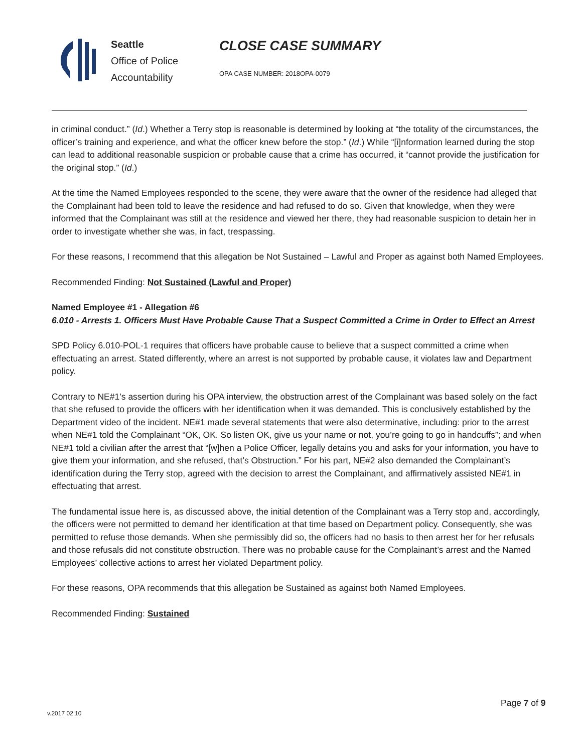Seattle
Office of Police
Accountability
CLOSE CASE SUMMARY
OPA CASE NUMBER: 2018OPA-0079
in criminal conduct.” (Id.) Whether a Terry stop is reasonable is determined by looking at “the totality of the circumstances, the officer’s training and experience, and what the officer knew before the stop.” (Id.) While “[i]nformation learned during the stop can lead to additional reasonable suspicion or probable cause that a crime has occurred, it “cannot provide the justification for the original stop.” (Id.)
At the time the Named Employees responded to the scene, they were aware that the owner of the residence had alleged that the Complainant had been told to leave the residence and had refused to do so. Given that knowledge, when they were informed that the Complainant was still at the residence and viewed her there, they had reasonable suspicion to detain her in order to investigate whether she was, in fact, trespassing.
For these reasons, I recommend that this allegation be Not Sustained – Lawful and Proper as against both Named Employees.
Recommended Finding: Not Sustained (Lawful and Proper)
Named Employee #1 - Allegation #6
6.010 - Arrests 1. Officers Must Have Probable Cause That a Suspect Committed a Crime in Order to Effect an Arrest
SPD Policy 6.010-POL-1 requires that officers have probable cause to believe that a suspect committed a crime when effectuating an arrest. Stated differently, where an arrest is not supported by probable cause, it violates law and Department policy.
Contrary to NE#1’s assertion during his OPA interview, the obstruction arrest of the Complainant was based solely on the fact that she refused to provide the officers with her identification when it was demanded. This is conclusively established by the Department video of the incident. NE#1 made several statements that were also determinative, including: prior to the arrest when NE#1 told the Complainant “OK, OK. So listen OK, give us your name or not, you’re going to go in handcuffs”; and when NE#1 told a civilian after the arrest that “[w]hen a Police Officer, legally detains you and asks for your information, you have to give them your information, and she refused, that’s Obstruction.” For his part, NE#2 also demanded the Complainant’s identification during the Terry stop, agreed with the decision to arrest the Complainant, and affirmatively assisted NE#1 in effectuating that arrest.
The fundamental issue here is, as discussed above, the initial detention of the Complainant was a Terry stop and, accordingly, the officers were not permitted to demand her identification at that time based on Department policy. Consequently, she was permitted to refuse those demands. When she permissibly did so, the officers had no basis to then arrest her for her refusals and those refusals did not constitute obstruction. There was no probable cause for the Complainant’s arrest and the Named Employees’ collective actions to arrest her violated Department policy.
For these reasons, OPA recommends that this allegation be Sustained as against both Named Employees.
Recommended Finding: Sustained
Page 7 of 9
v.2017 02 10